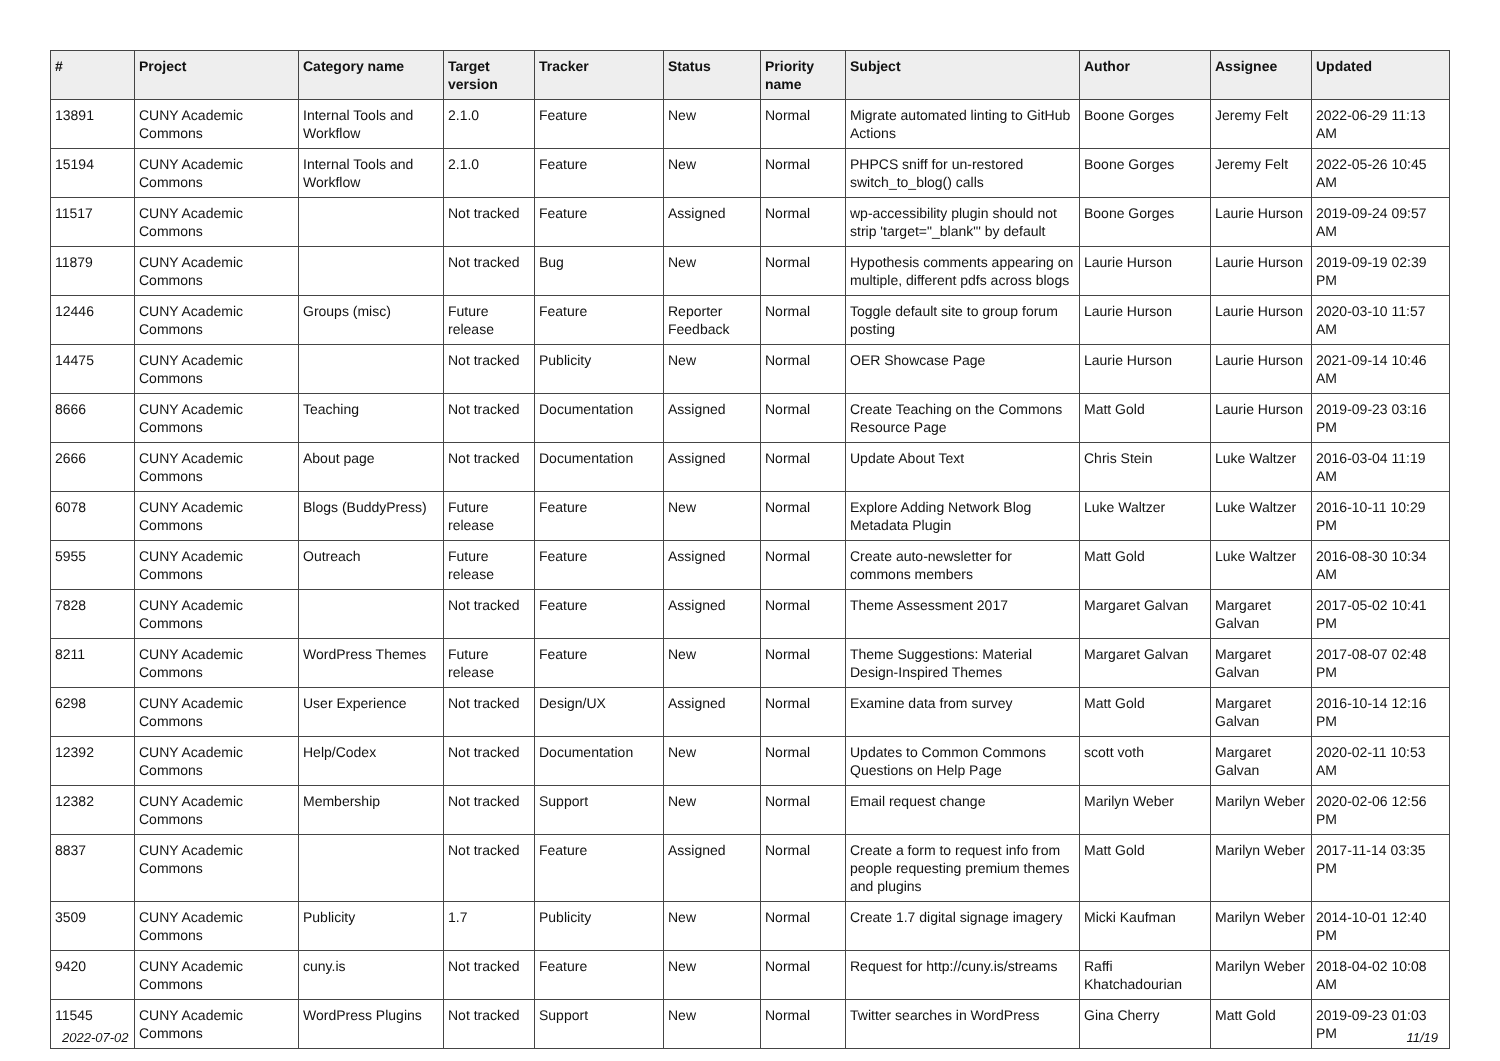| # | Project | Category name | Target version | Tracker | Status | Priority name | Subject | Author | Assignee | Updated |
| --- | --- | --- | --- | --- | --- | --- | --- | --- | --- | --- |
| 13891 | CUNY Academic Commons | Internal Tools and Workflow | 2.1.0 | Feature | New | Normal | Migrate automated linting to GitHub Actions | Boone Gorges | Jeremy Felt | 2022-06-29 11:13 AM |
| 15194 | CUNY Academic Commons | Internal Tools and Workflow | 2.1.0 | Feature | New | Normal | PHPCS sniff for un-restored switch_to_blog() calls | Boone Gorges | Jeremy Felt | 2022-05-26 10:45 AM |
| 11517 | CUNY Academic Commons | | Not tracked | Feature | Assigned | Normal | wp-accessibility plugin should not strip 'target="_blank"' by default | Boone Gorges | Laurie Hurson | 2019-09-24 09:57 AM |
| 11879 | CUNY Academic Commons | | Not tracked | Bug | New | Normal | Hypothesis comments appearing on multiple, different pdfs across blogs | Laurie Hurson | Laurie Hurson | 2019-09-19 02:39 PM |
| 12446 | CUNY Academic Commons | Groups (misc) | Future release | Feature | Reporter Feedback | Normal | Toggle default site to group forum posting | Laurie Hurson | Laurie Hurson | 2020-03-10 11:57 AM |
| 14475 | CUNY Academic Commons | | Not tracked | Publicity | New | Normal | OER Showcase Page | Laurie Hurson | Laurie Hurson | 2021-09-14 10:46 AM |
| 8666 | CUNY Academic Commons | Teaching | Not tracked | Documentation | Assigned | Normal | Create Teaching on the Commons Resource Page | Matt Gold | Laurie Hurson | 2019-09-23 03:16 PM |
| 2666 | CUNY Academic Commons | About page | Not tracked | Documentation | Assigned | Normal | Update About Text | Chris Stein | Luke Waltzer | 2016-03-04 11:19 AM |
| 6078 | CUNY Academic Commons | Blogs (BuddyPress) | Future release | Feature | New | Normal | Explore Adding Network Blog Metadata Plugin | Luke Waltzer | Luke Waltzer | 2016-10-11 10:29 PM |
| 5955 | CUNY Academic Commons | Outreach | Future release | Feature | Assigned | Normal | Create auto-newsletter for commons members | Matt Gold | Luke Waltzer | 2016-08-30 10:34 AM |
| 7828 | CUNY Academic Commons | | Not tracked | Feature | Assigned | Normal | Theme Assessment 2017 | Margaret Galvan | Margaret Galvan | 2017-05-02 10:41 PM |
| 8211 | CUNY Academic Commons | WordPress Themes | Future release | Feature | New | Normal | Theme Suggestions: Material Design-Inspired Themes | Margaret Galvan | Margaret Galvan | 2017-08-07 02:48 PM |
| 6298 | CUNY Academic Commons | User Experience | Not tracked | Design/UX | Assigned | Normal | Examine data from survey | Matt Gold | Margaret Galvan | 2016-10-14 12:16 PM |
| 12392 | CUNY Academic Commons | Help/Codex | Not tracked | Documentation | New | Normal | Updates to Common Commons Questions on Help Page | scott voth | Margaret Galvan | 2020-02-11 10:53 AM |
| 12382 | CUNY Academic Commons | Membership | Not tracked | Support | New | Normal | Email request change | Marilyn Weber | Marilyn Weber | 2020-02-06 12:56 PM |
| 8837 | CUNY Academic Commons | | Not tracked | Feature | Assigned | Normal | Create a form to request info from people requesting premium themes and plugins | Matt Gold | Marilyn Weber | 2017-11-14 03:35 PM |
| 3509 | CUNY Academic Commons | Publicity | 1.7 | Publicity | New | Normal | Create 1.7 digital signage imagery | Micki Kaufman | Marilyn Weber | 2014-10-01 12:40 PM |
| 9420 | CUNY Academic Commons | cuny.is | Not tracked | Feature | New | Normal | Request for http://cuny.is/streams | Raffi Khatchadourian | Marilyn Weber | 2018-04-02 10:08 AM |
| 11545 | CUNY Academic Commons | WordPress Plugins | Not tracked | Support | New | Normal | Twitter searches in WordPress | Gina Cherry | Matt Gold | 2019-09-23 01:03 PM |
2022-07-02 11/19